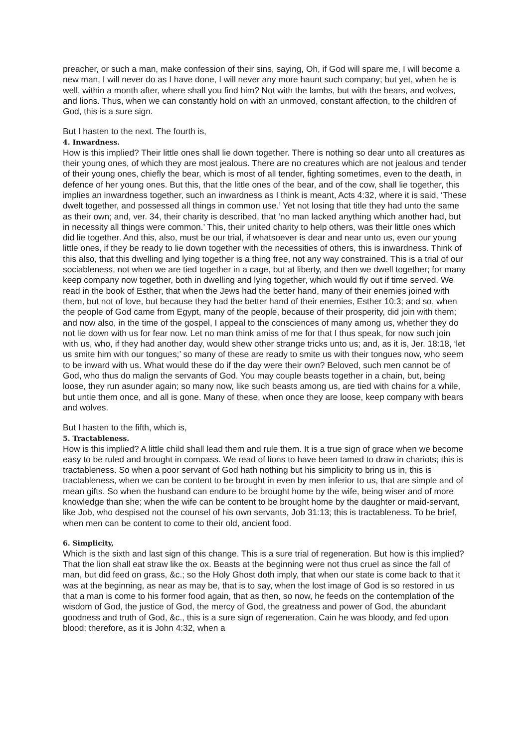preacher, or such a man, make confession of their sins, saying, Oh, if God will spare me, I will become a new man, I will never do as I have done, I will never any more haunt such company; but yet, when he is well, within a month after, where shall you find him? Not with the lambs, but with the bears, and wolves, and lions. Thus, when we can constantly hold on with an unmoved, constant affection, to the children of God, this is a sure sign.
But I hasten to the next. The fourth is,
4. Inwardness.
How is this implied? Their little ones shall lie down together. There is nothing so dear unto all creatures as their young ones, of which they are most jealous. There are no creatures which are not jealous and tender of their young ones, chiefly the bear, which is most of all tender, fighting sometimes, even to the death, in defence of her young ones. But this, that the little ones of the bear, and of the cow, shall lie together, this implies an inwardness together, such an inwardness as I think is meant, Acts 4:32, where it is said, ‘These dwelt together, and possessed all things in common use.’ Yet not losing that title they had unto the same as their own; and, ver. 34, their charity is described, that ‘no man lacked anything which another had, but in necessity all things were common.’ This, their united charity to help others, was their little ones which did lie together. And this, also, must be our trial, if whatsoever is dear and near unto us, even our young little ones, if they be ready to lie down together with the necessities of others, this is inwardness. Think of this also, that this dwelling and lying together is a thing free, not any way constrained. This is a trial of our sociableness, not when we are tied together in a cage, but at liberty, and then we dwell together; for many keep company now together, both in dwelling and lying together, which would fly out if time served. We read in the book of Esther, that when the Jews had the better hand, many of their enemies joined with them, but not of love, but because they had the better hand of their enemies, Esther 10:3; and so, when the people of God came from Egypt, many of the people, because of their prosperity, did join with them; and now also, in the time of the gospel, I appeal to the consciences of many among us, whether they do not lie down with us for fear now. Let no man think amiss of me for that I thus speak, for now such join with us, who, if they had another day, would shew other strange tricks unto us; and, as it is, Jer. 18:18, ‘let us smite him with our tongues;’ so many of these are ready to smite us with their tongues now, who seem to be inward with us. What would these do if the day were their own? Beloved, such men cannot be of God, who thus do malign the servants of God. You may couple beasts together in a chain, but, being loose, they run asunder again; so many now, like such beasts among us, are tied with chains for a while, but untie them once, and all is gone. Many of these, when once they are loose, keep company with bears and wolves.
But I hasten to the fifth, which is,
5. Tractableness.
How is this implied? A little child shall lead them and rule them. It is a true sign of grace when we become easy to be ruled and brought in compass. We read of lions to have been tamed to draw in chariots; this is tractableness. So when a poor servant of God hath nothing but his simplicity to bring us in, this is tractableness, when we can be content to be brought in even by men inferior to us, that are simple and of mean gifts. So when the husband can endure to be brought home by the wife, being wiser and of more knowledge than she; when the wife can be content to be brought home by the daughter or maid-servant, like Job, who despised not the counsel of his own servants, Job 31:13; this is tractableness. To be brief, when men can be content to come to their old, ancient food.
6. Simplicity,
Which is the sixth and last sign of this change. This is a sure trial of regeneration. But how is this implied? That the lion shall eat straw like the ox. Beasts at the beginning were not thus cruel as since the fall of man, but did feed on grass, &c.; so the Holy Ghost doth imply, that when our state is come back to that it was at the beginning, as near as may be, that is to say, when the lost image of God is so restored in us that a man is come to his former food again, that as then, so now, he feeds on the contemplation of the wisdom of God, the justice of God, the mercy of God, the greatness and power of God, the abundant goodness and truth of God, &c., this is a sure sign of regeneration. Cain he was bloody, and fed upon blood; therefore, as it is John 4:32, when a